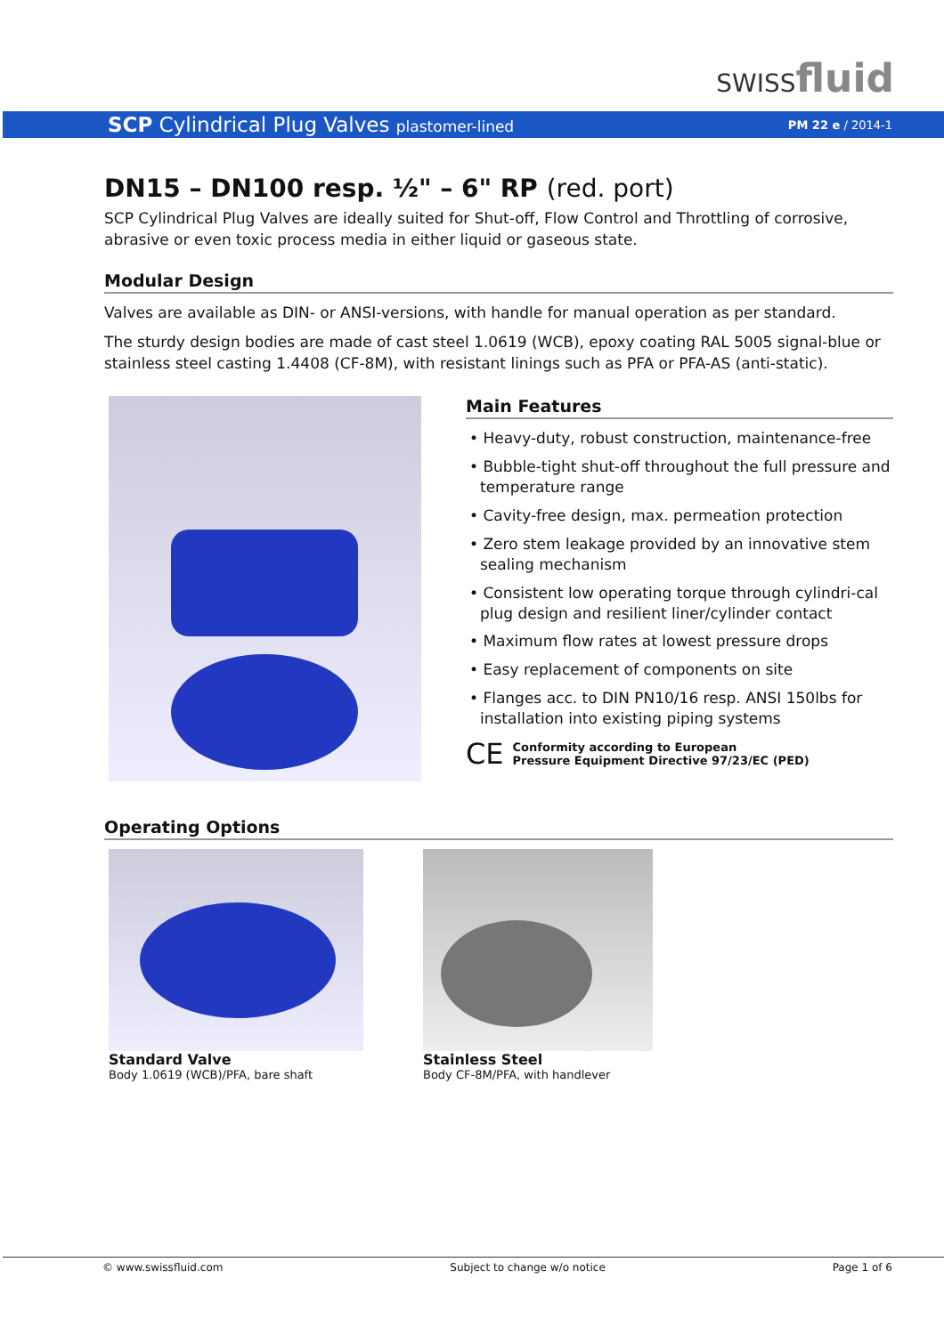SWISSfluid
SCP Cylindrical Plug Valves plastomer-lined
PM 22 e / 2014-1
DN15 – DN100 resp. ½" – 6" RP (red. port)
SCP Cylindrical Plug Valves are ideally suited for Shut-off, Flow Control and Throttling of corrosive, abrasive or even toxic process media in either liquid or gaseous state.
Modular Design
Valves are available as DIN- or ANSI-versions, with handle for manual operation as per standard.
The sturdy design bodies are made of cast steel 1.0619 (WCB), epoxy coating RAL 5005 signal-blue or stainless steel casting 1.4408 (CF-8M), with resistant linings such as PFA or PFA-AS (anti-static).
Main Features
• Heavy-duty, robust construction, maintenance-free
• Bubble-tight shut-off throughout the full pressure and temperature range
• Cavity-free design, max. permeation protection
• Zero stem leakage provided by an innovative stem sealing mechanism
• Consistent low operating torque through cylindri-cal plug design and resilient liner/cylinder contact
• Maximum flow rates at lowest pressure drops
• Easy replacement of components on site
• Flanges acc. to DIN PN10/16 resp. ANSI 150lbs for installation into existing piping systems
CE
Conformity according to European
Pressure Equipment Directive 97/23/EC (PED)
Operating Options
Standard Valve
Body 1.0619 (WCB)/PFA, bare shaft
Stainless Steel
Body CF-8M/PFA, with handlever
© www.swissfluid.com Subject to change w/o notice Page 1 of 6